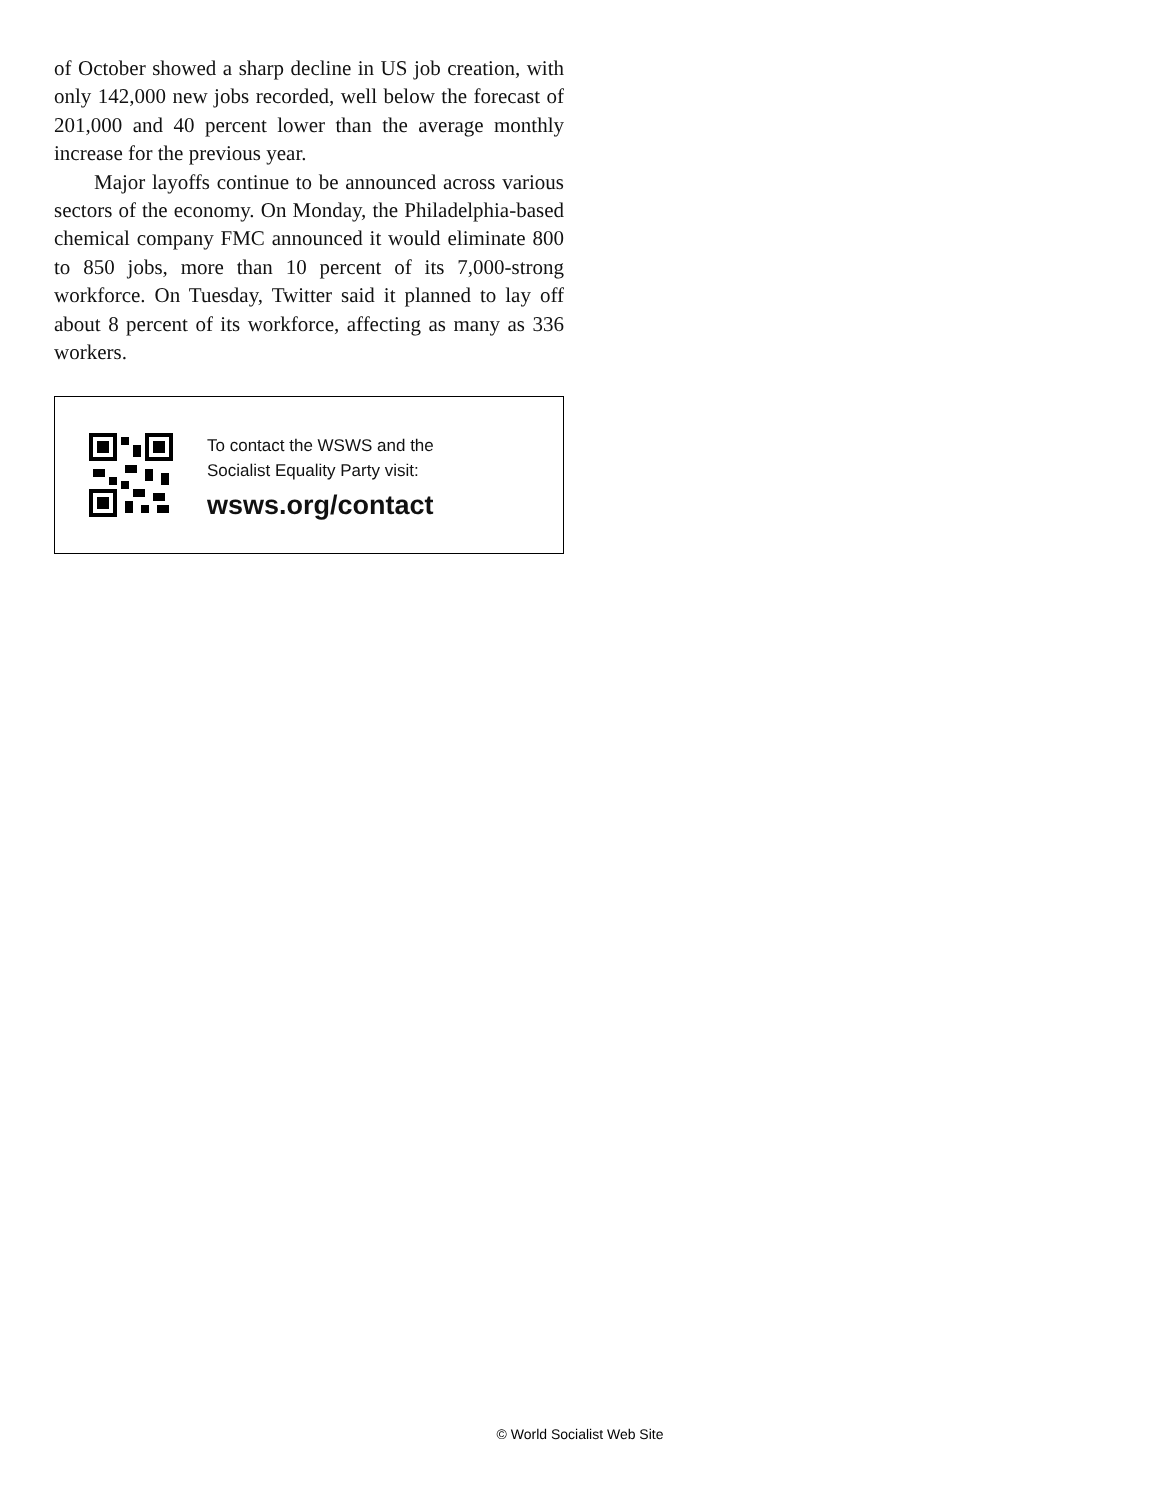of October showed a sharp decline in US job creation, with only 142,000 new jobs recorded, well below the forecast of 201,000 and 40 percent lower than the average monthly increase for the previous year.
Major layoffs continue to be announced across various sectors of the economy. On Monday, the Philadelphia-based chemical company FMC announced it would eliminate 800 to 850 jobs, more than 10 percent of its 7,000-strong workforce. On Tuesday, Twitter said it planned to lay off about 8 percent of its workforce, affecting as many as 336 workers.
To contact the WSWS and the
Socialist Equality Party visit:
wsws.org/contact
© World Socialist Web Site